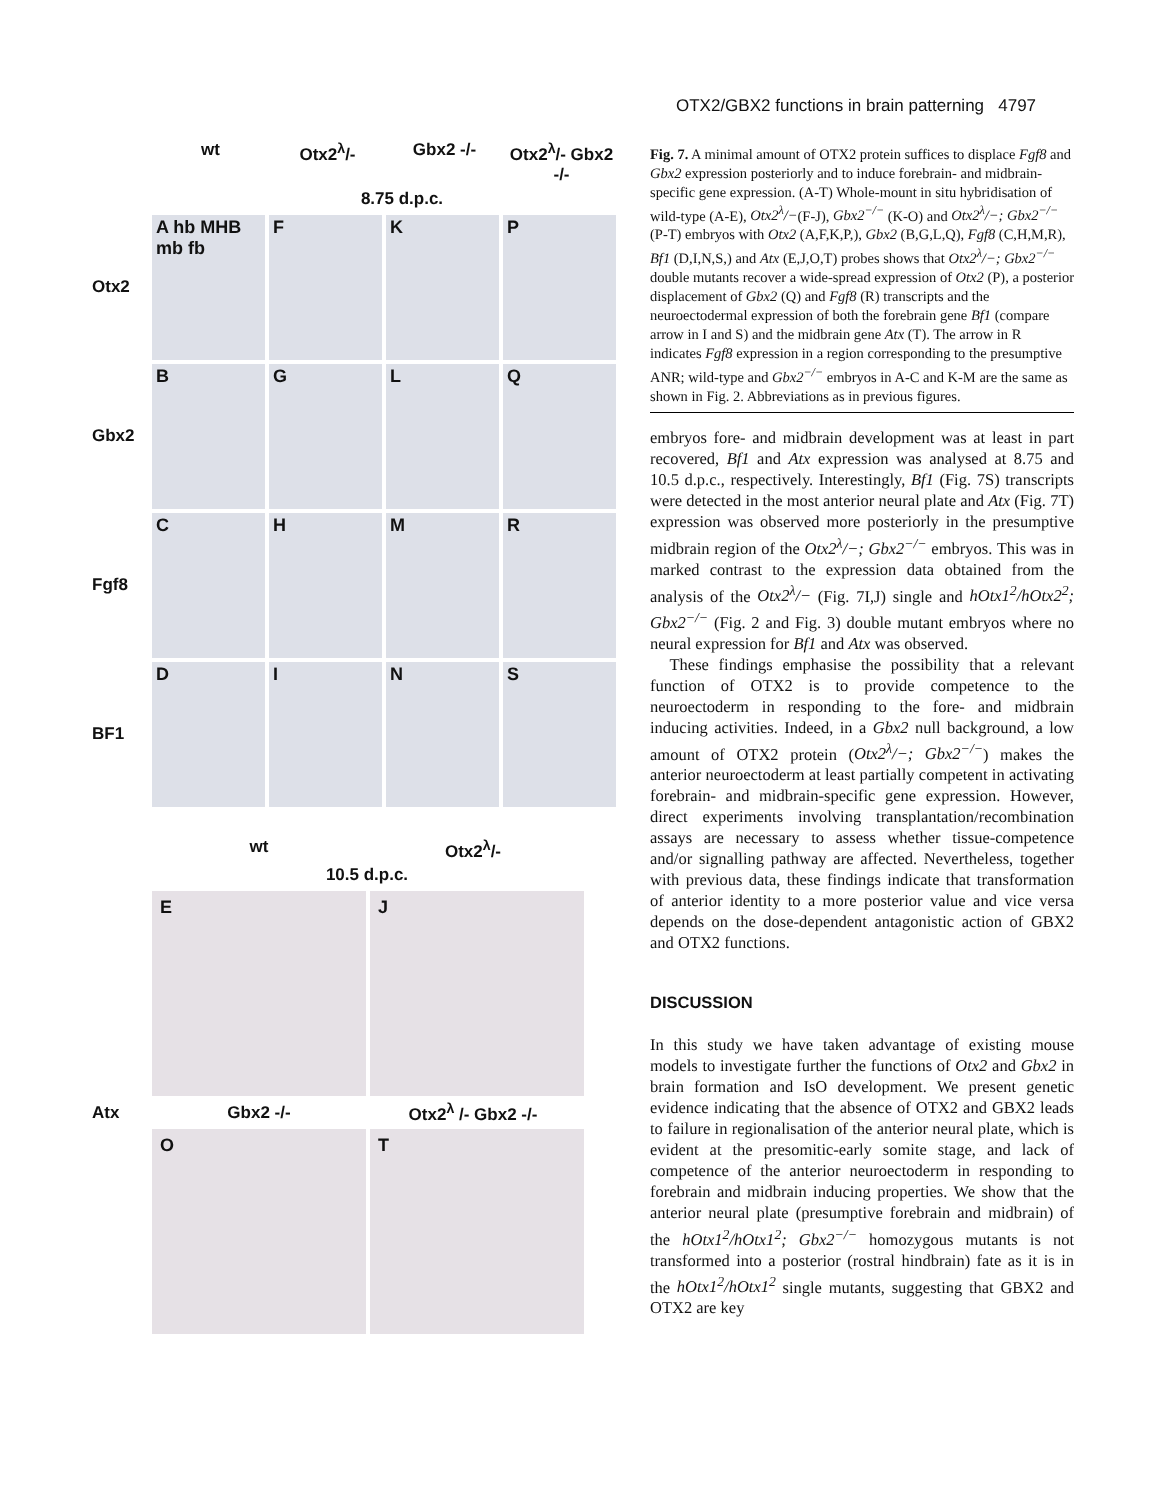OTX2/GBX2 functions in brain patterning 4797
wt Otx2<sup>λ</sup>/- Gbx2 -/- Otx2<sup>λ</sup>/- Gbx2 -/-
8.75 d.p.c.
Otx2
A hb MHB mb fb
F
K
P
Gbx2
B
G
L
Q
Fgf8
C
H
M
R
BF1
D
I
N
S
wt Otx2<sup>λ</sup>/-
10.5 d.p.c.
E
J
Atx Gbx2 -/- Otx2<sup>λ</sup> /- Gbx2 -/-
O
T
Fig. 7. A minimal amount of OTX2 protein suffices to displace Fgf8 and Gbx2 expression posteriorly and to induce forebrain- and midbrain-specific gene expression. (A-T) Whole-mount in situ hybridisation of wild-type (A-E), Otx2<sup>λ</sup>/−(F-J), Gbx2<sup>−/−</sup> (K-O) and Otx2<sup>λ</sup>/−; Gbx2<sup>−/−</sup> (P-T) embryos with Otx2 (A,F,K,P,), Gbx2 (B,G,L,Q), Fgf8 (C,H,M,R), Bf1 (D,I,N,S,) and Atx (E,J,O,T) probes shows that Otx2<sup>λ</sup>/−; Gbx2<sup>−/−</sup> double mutants recover a wide-spread expression of Otx2 (P), a posterior displacement of Gbx2 (Q) and Fgf8 (R) transcripts and the neuroectodermal expression of both the forebrain gene Bf1 (compare arrow in I and S) and the midbrain gene Atx (T). The arrow in R indicates Fgf8 expression in a region corresponding to the presumptive ANR; wild-type and Gbx2<sup>−/−</sup> embryos in A-C and K-M are the same as shown in Fig. 2. Abbreviations as in previous figures.
embryos fore- and midbrain development was at least in part recovered, Bf1 and Atx expression was analysed at 8.75 and 10.5 d.p.c., respectively. Interestingly, Bf1 (Fig. 7S) transcripts were detected in the most anterior neural plate and Atx (Fig. 7T) expression was observed more posteriorly in the presumptive midbrain region of the Otx2<sup>λ</sup>/−; Gbx2<sup>−/−</sup> embryos. This was in marked contrast to the expression data obtained from the analysis of the Otx2<sup>λ</sup>/− (Fig. 7I,J) single and hOtx1<sup>2</sup>/hOtx2<sup>2</sup>; Gbx2<sup>−/−</sup> (Fig. 2 and Fig. 3) double mutant embryos where no neural expression for Bf1 and Atx was observed.
These findings emphasise the possibility that a relevant function of OTX2 is to provide competence to the neuroectoderm in responding to the fore- and midbrain inducing activities. Indeed, in a Gbx2 null background, a low amount of OTX2 protein (Otx2<sup>λ</sup>/−; Gbx2<sup>−/−</sup>) makes the anterior neuroectoderm at least partially competent in activating forebrain- and midbrain-specific gene expression. However, direct experiments involving transplantation/recombination assays are necessary to assess whether tissue-competence and/or signalling pathway are affected. Nevertheless, together with previous data, these findings indicate that transformation of anterior identity to a more posterior value and vice versa depends on the dose-dependent antagonistic action of GBX2 and OTX2 functions.
DISCUSSION
In this study we have taken advantage of existing mouse models to investigate further the functions of Otx2 and Gbx2 in brain formation and IsO development. We present genetic evidence indicating that the absence of OTX2 and GBX2 leads to failure in regionalisation of the anterior neural plate, which is evident at the presomitic-early somite stage, and lack of competence of the anterior neuroectoderm in responding to forebrain and midbrain inducing properties. We show that the anterior neural plate (presumptive forebrain and midbrain) of the hOtx1<sup>2</sup>/hOtx1<sup>2</sup>; Gbx2<sup>−/−</sup> homozygous mutants is not transformed into a posterior (rostral hindbrain) fate as it is in the hOtx1<sup>2</sup>/hOtx1<sup>2</sup> single mutants, suggesting that GBX2 and OTX2 are key